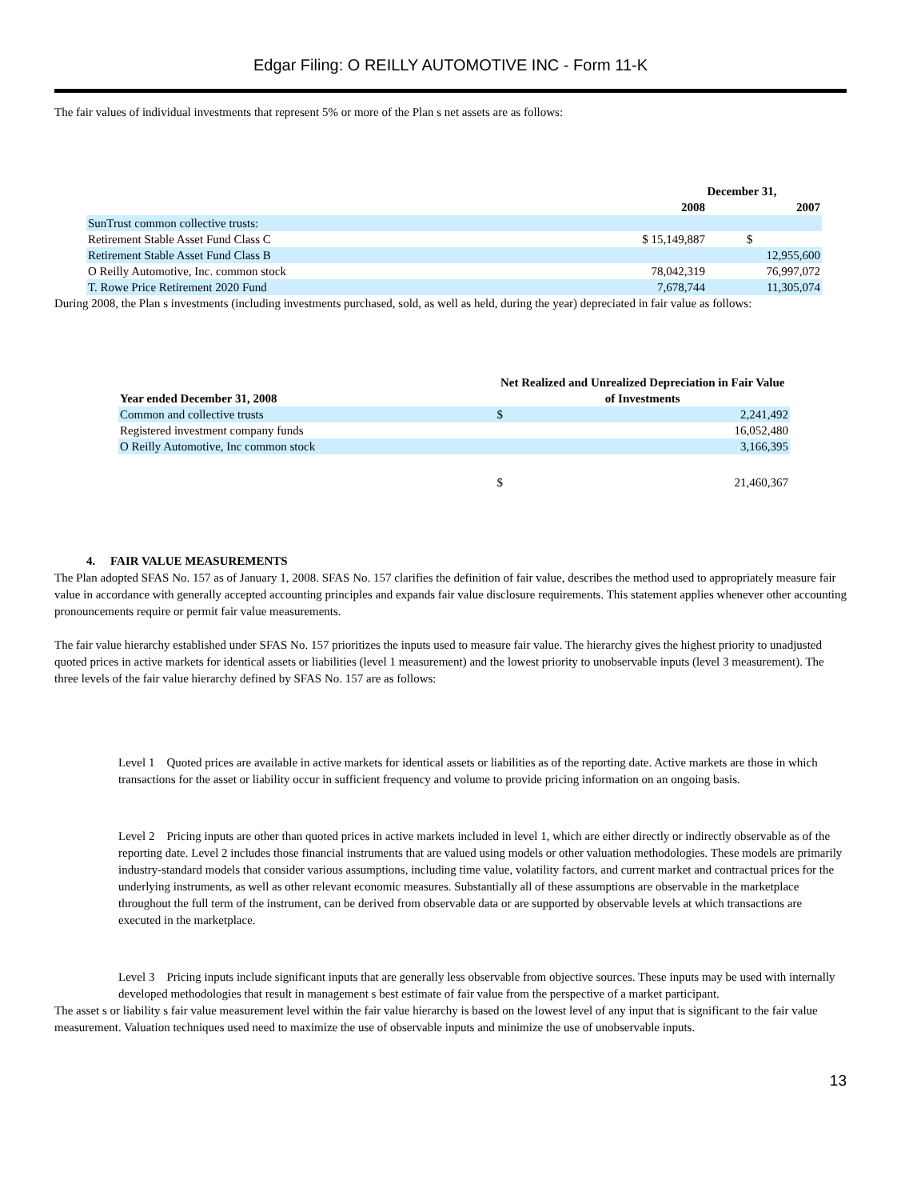Edgar Filing: O REILLY AUTOMOTIVE INC - Form 11-K
The fair values of individual investments that represent 5% or more of the Plan s net assets are as follows:
| | December 31, | |
| --- | --- | --- |
| | 2008 | 2007 |
| SunTrust common collective trusts: | | |
| Retirement Stable Asset Fund Class C | $ 15,149,887 | $ |
| Retirement Stable Asset Fund Class B | | 12,955,600 |
| O Reilly Automotive, Inc. common stock | 78,042,319 | 76,997,072 |
| T. Rowe Price Retirement 2020 Fund | 7,678,744 | 11,305,074 |
During 2008, the Plan s investments (including investments purchased, sold, as well as held, during the year) depreciated in fair value as follows:
| Year ended December 31, 2008 | Net Realized and Unrealized Depreciation in Fair Value of Investments | |
| --- | --- | --- |
| Common and collective trusts | $ | 2,241,492 |
| Registered investment company funds | | 16,052,480 |
| O Reilly Automotive, Inc common stock | | 3,166,395 |
| | $ | 21,460,367 |
4. FAIR VALUE MEASUREMENTS
The Plan adopted SFAS No. 157 as of January 1, 2008. SFAS No. 157 clarifies the definition of fair value, describes the method used to appropriately measure fair value in accordance with generally accepted accounting principles and expands fair value disclosure requirements. This statement applies whenever other accounting pronouncements require or permit fair value measurements.
The fair value hierarchy established under SFAS No. 157 prioritizes the inputs used to measure fair value. The hierarchy gives the highest priority to unadjusted quoted prices in active markets for identical assets or liabilities (level 1 measurement) and the lowest priority to unobservable inputs (level 3 measurement). The three levels of the fair value hierarchy defined by SFAS No. 157 are as follows:
Level 1 Quoted prices are available in active markets for identical assets or liabilities as of the reporting date. Active markets are those in which transactions for the asset or liability occur in sufficient frequency and volume to provide pricing information on an ongoing basis.
Level 2 Pricing inputs are other than quoted prices in active markets included in level 1, which are either directly or indirectly observable as of the reporting date. Level 2 includes those financial instruments that are valued using models or other valuation methodologies. These models are primarily industry-standard models that consider various assumptions, including time value, volatility factors, and current market and contractual prices for the underlying instruments, as well as other relevant economic measures. Substantially all of these assumptions are observable in the marketplace throughout the full term of the instrument, can be derived from observable data or are supported by observable levels at which transactions are executed in the marketplace.
Level 3 Pricing inputs include significant inputs that are generally less observable from objective sources. These inputs may be used with internally developed methodologies that result in management s best estimate of fair value from the perspective of a market participant.
The asset s or liability s fair value measurement level within the fair value hierarchy is based on the lowest level of any input that is significant to the fair value measurement. Valuation techniques used need to maximize the use of observable inputs and minimize the use of unobservable inputs.
13